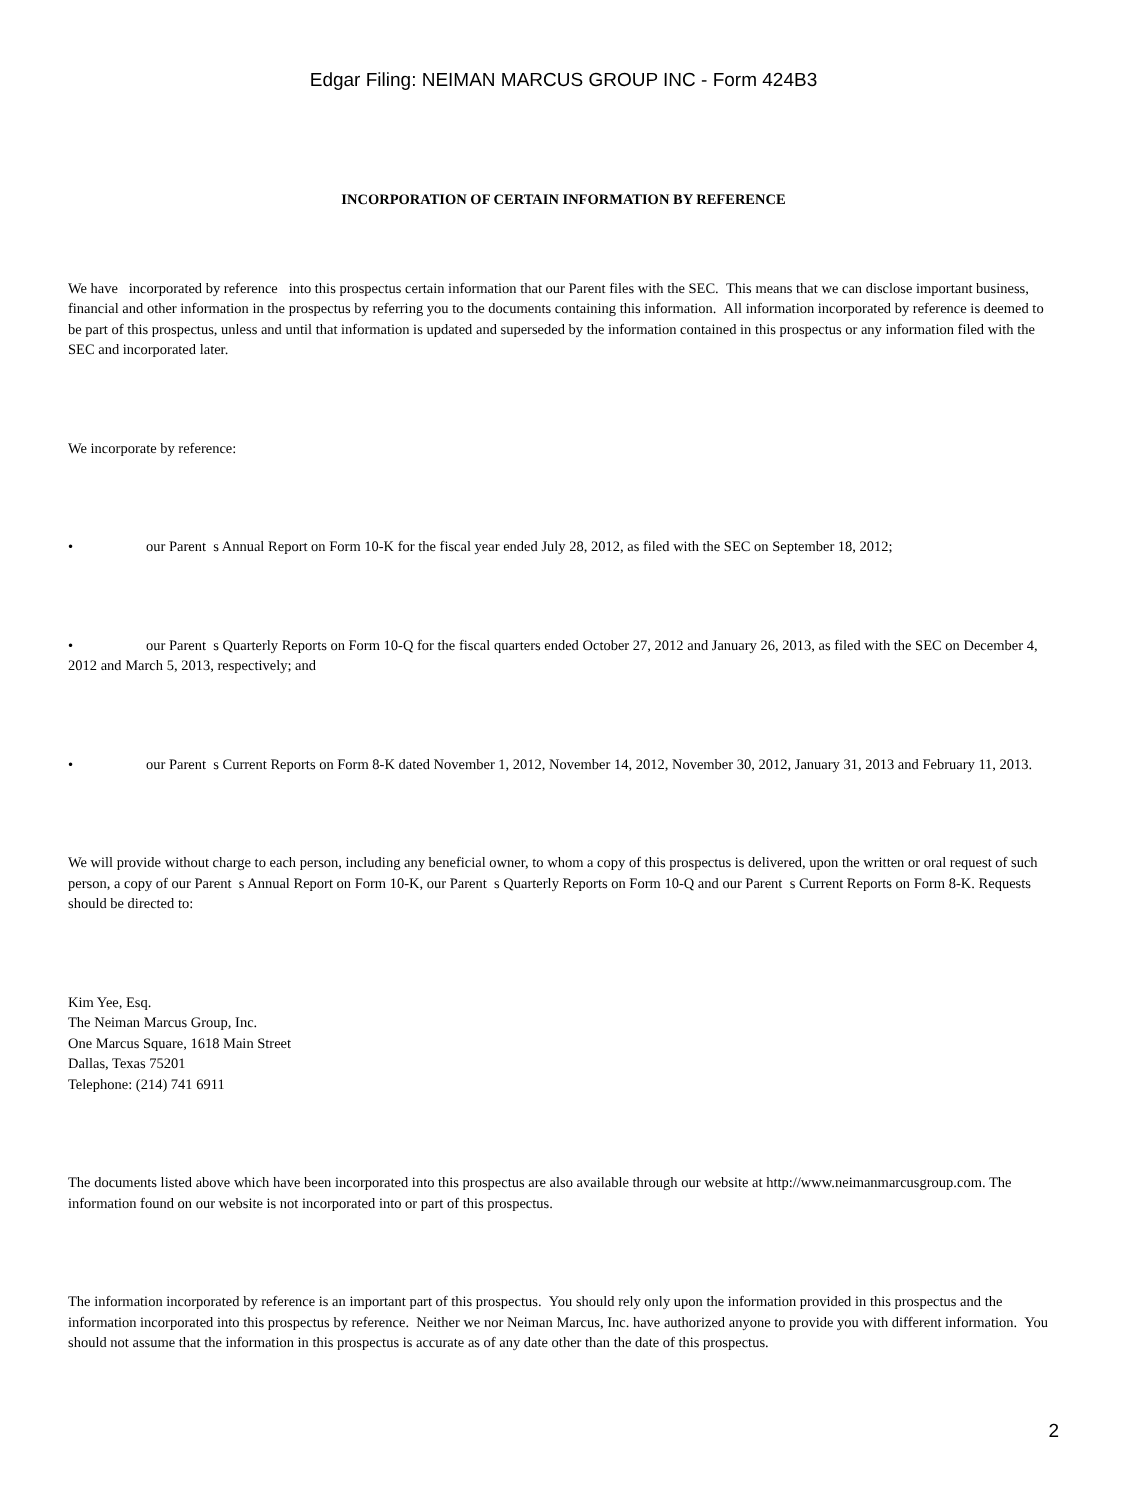Edgar Filing: NEIMAN MARCUS GROUP INC - Form 424B3
INCORPORATION OF CERTAIN INFORMATION BY REFERENCE
We have incorporated by reference into this prospectus certain information that our Parent files with the SEC. This means that we can disclose important business, financial and other information in the prospectus by referring you to the documents containing this information. All information incorporated by reference is deemed to be part of this prospectus, unless and until that information is updated and superseded by the information contained in this prospectus or any information filed with the SEC and incorporated later.
We incorporate by reference:
• our Parent s Annual Report on Form 10-K for the fiscal year ended July 28, 2012, as filed with the SEC on September 18, 2012;
• our Parent s Quarterly Reports on Form 10-Q for the fiscal quarters ended October 27, 2012 and January 26, 2013, as filed with the SEC on December 4, 2012 and March 5, 2013, respectively; and
• our Parent s Current Reports on Form 8-K dated November 1, 2012, November 14, 2012, November 30, 2012, January 31, 2013 and February 11, 2013.
We will provide without charge to each person, including any beneficial owner, to whom a copy of this prospectus is delivered, upon the written or oral request of such person, a copy of our Parent s Annual Report on Form 10-K, our Parent s Quarterly Reports on Form 10-Q and our Parent s Current Reports on Form 8-K. Requests should be directed to:
Kim Yee, Esq.
The Neiman Marcus Group, Inc.
One Marcus Square, 1618 Main Street
Dallas, Texas 75201
Telephone: (214) 741 6911
The documents listed above which have been incorporated into this prospectus are also available through our website at http://www.neimanmarcusgroup.com. The information found on our website is not incorporated into or part of this prospectus.
The information incorporated by reference is an important part of this prospectus. You should rely only upon the information provided in this prospectus and the information incorporated into this prospectus by reference. Neither we nor Neiman Marcus, Inc. have authorized anyone to provide you with different information. You should not assume that the information in this prospectus is accurate as of any date other than the date of this prospectus.
2